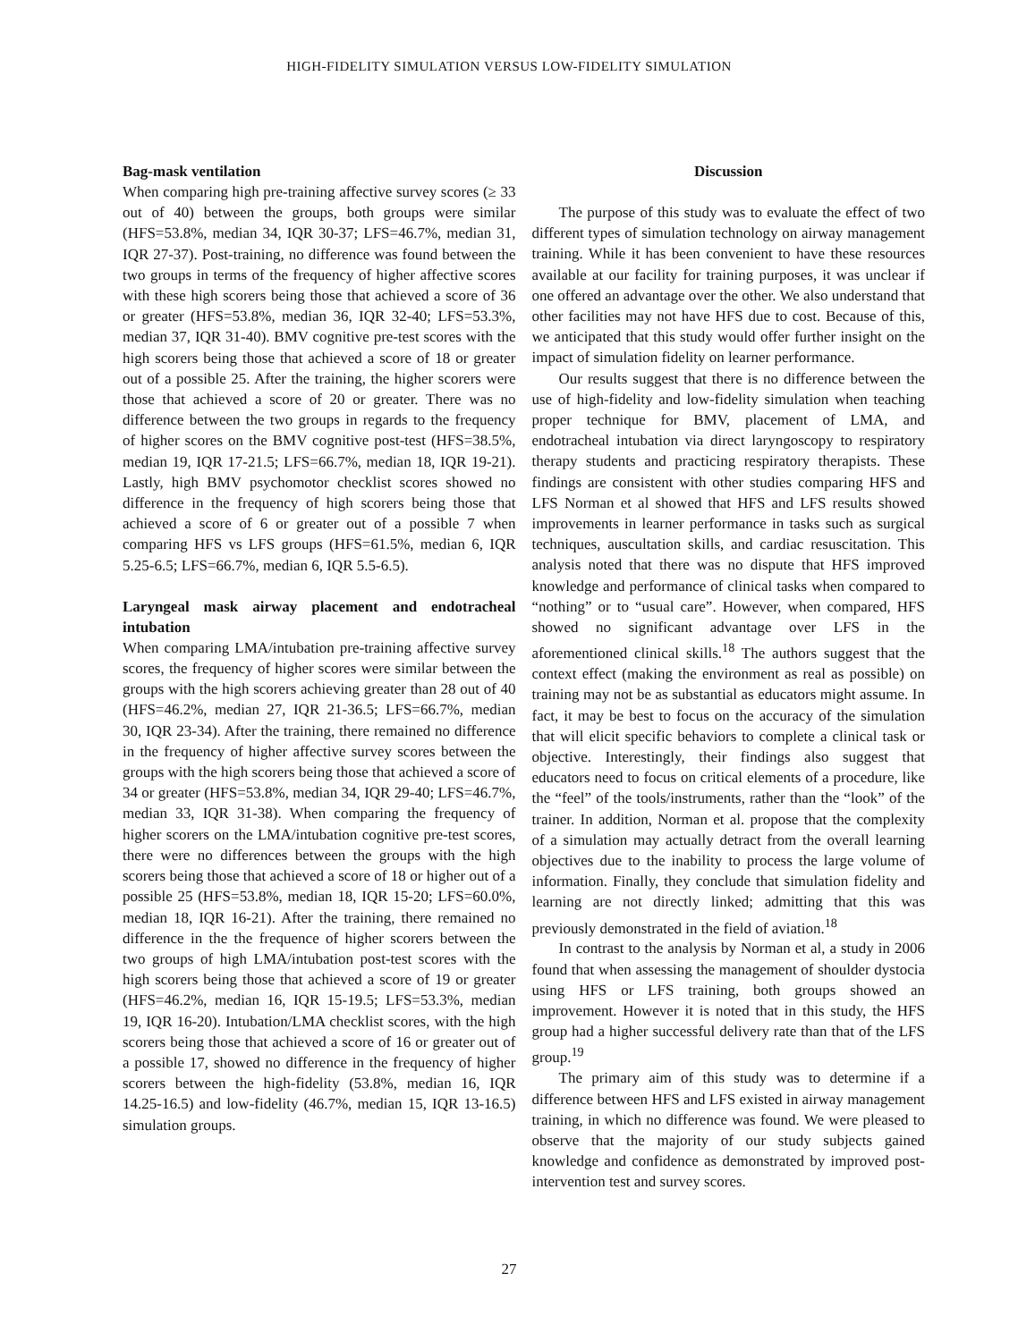HIGH-FIDELITY SIMULATION VERSUS LOW-FIDELITY SIMULATION
Bag-mask ventilation
When comparing high pre-training affective survey scores (≥ 33 out of 40) between the groups, both groups were similar (HFS=53.8%, median 34, IQR 30-37; LFS=46.7%, median 31, IQR 27-37). Post-training, no difference was found between the two groups in terms of the frequency of higher affective scores with these high scorers being those that achieved a score of 36 or greater (HFS=53.8%, median 36, IQR 32-40; LFS=53.3%, median 37, IQR 31-40). BMV cognitive pre-test scores with the high scorers being those that achieved a score of 18 or greater out of a possible 25. After the training, the higher scorers were those that achieved a score of 20 or greater. There was no difference between the two groups in regards to the frequency of higher scores on the BMV cognitive post-test (HFS=38.5%, median 19, IQR 17-21.5; LFS=66.7%, median 18, IQR 19-21). Lastly, high BMV psychomotor checklist scores showed no difference in the frequency of high scorers being those that achieved a score of 6 or greater out of a possible 7 when comparing HFS vs LFS groups (HFS=61.5%, median 6, IQR 5.25-6.5; LFS=66.7%, median 6, IQR 5.5-6.5).
Laryngeal mask airway placement and endotracheal intubation
When comparing LMA/intubation pre-training affective survey scores, the frequency of higher scores were similar between the groups with the high scorers achieving greater than 28 out of 40 (HFS=46.2%, median 27, IQR 21-36.5; LFS=66.7%, median 30, IQR 23-34). After the training, there remained no difference in the frequency of higher affective survey scores between the groups with the high scorers being those that achieved a score of 34 or greater (HFS=53.8%, median 34, IQR 29-40; LFS=46.7%, median 33, IQR 31-38). When comparing the frequency of higher scorers on the LMA/intubation cognitive pre-test scores, there were no differences between the groups with the high scorers being those that achieved a score of 18 or higher out of a possible 25 (HFS=53.8%, median 18, IQR 15-20; LFS=60.0%, median 18, IQR 16-21). After the training, there remained no difference in the the frequence of higher scorers between the two groups of high LMA/intubation post-test scores with the high scorers being those that achieved a score of 19 or greater (HFS=46.2%, median 16, IQR 15-19.5; LFS=53.3%, median 19, IQR 16-20). Intubation/LMA checklist scores, with the high scorers being those that achieved a score of 16 or greater out of a possible 17, showed no difference in the frequency of higher scorers between the high-fidelity (53.8%, median 16, IQR 14.25-16.5) and low-fidelity (46.7%, median 15, IQR 13-16.5) simulation groups.
Discussion
The purpose of this study was to evaluate the effect of two different types of simulation technology on airway management training. While it has been convenient to have these resources available at our facility for training purposes, it was unclear if one offered an advantage over the other. We also understand that other facilities may not have HFS due to cost. Because of this, we anticipated that this study would offer further insight on the impact of simulation fidelity on learner performance.
Our results suggest that there is no difference between the use of high-fidelity and low-fidelity simulation when teaching proper technique for BMV, placement of LMA, and endotracheal intubation via direct laryngoscopy to respiratory therapy students and practicing respiratory therapists. These findings are consistent with other studies comparing HFS and LFS Norman et al showed that HFS and LFS results showed improvements in learner performance in tasks such as surgical techniques, auscultation skills, and cardiac resuscitation. This analysis noted that there was no dispute that HFS improved knowledge and performance of clinical tasks when compared to “nothing” or to “usual care”. However, when compared, HFS showed no significant advantage over LFS in the aforementioned clinical skills.<sup>18</sup> The authors suggest that the context effect (making the environment as real as possible) on training may not be as substantial as educators might assume. In fact, it may be best to focus on the accuracy of the simulation that will elicit specific behaviors to complete a clinical task or objective. Interestingly, their findings also suggest that educators need to focus on critical elements of a procedure, like the “feel” of the tools/instruments, rather than the “look” of the trainer. In addition, Norman et al. propose that the complexity of a simulation may actually detract from the overall learning objectives due to the inability to process the large volume of information. Finally, they conclude that simulation fidelity and learning are not directly linked; admitting that this was previously demonstrated in the field of aviation.<sup>18</sup>
In contrast to the analysis by Norman et al, a study in 2006 found that when assessing the management of shoulder dystocia using HFS or LFS training, both groups showed an improvement. However it is noted that in this study, the HFS group had a higher successful delivery rate than that of the LFS group.<sup>19</sup>
The primary aim of this study was to determine if a difference between HFS and LFS existed in airway management training, in which no difference was found. We were pleased to observe that the majority of our study subjects gained knowledge and confidence as demonstrated by improved post-intervention test and survey scores.
27